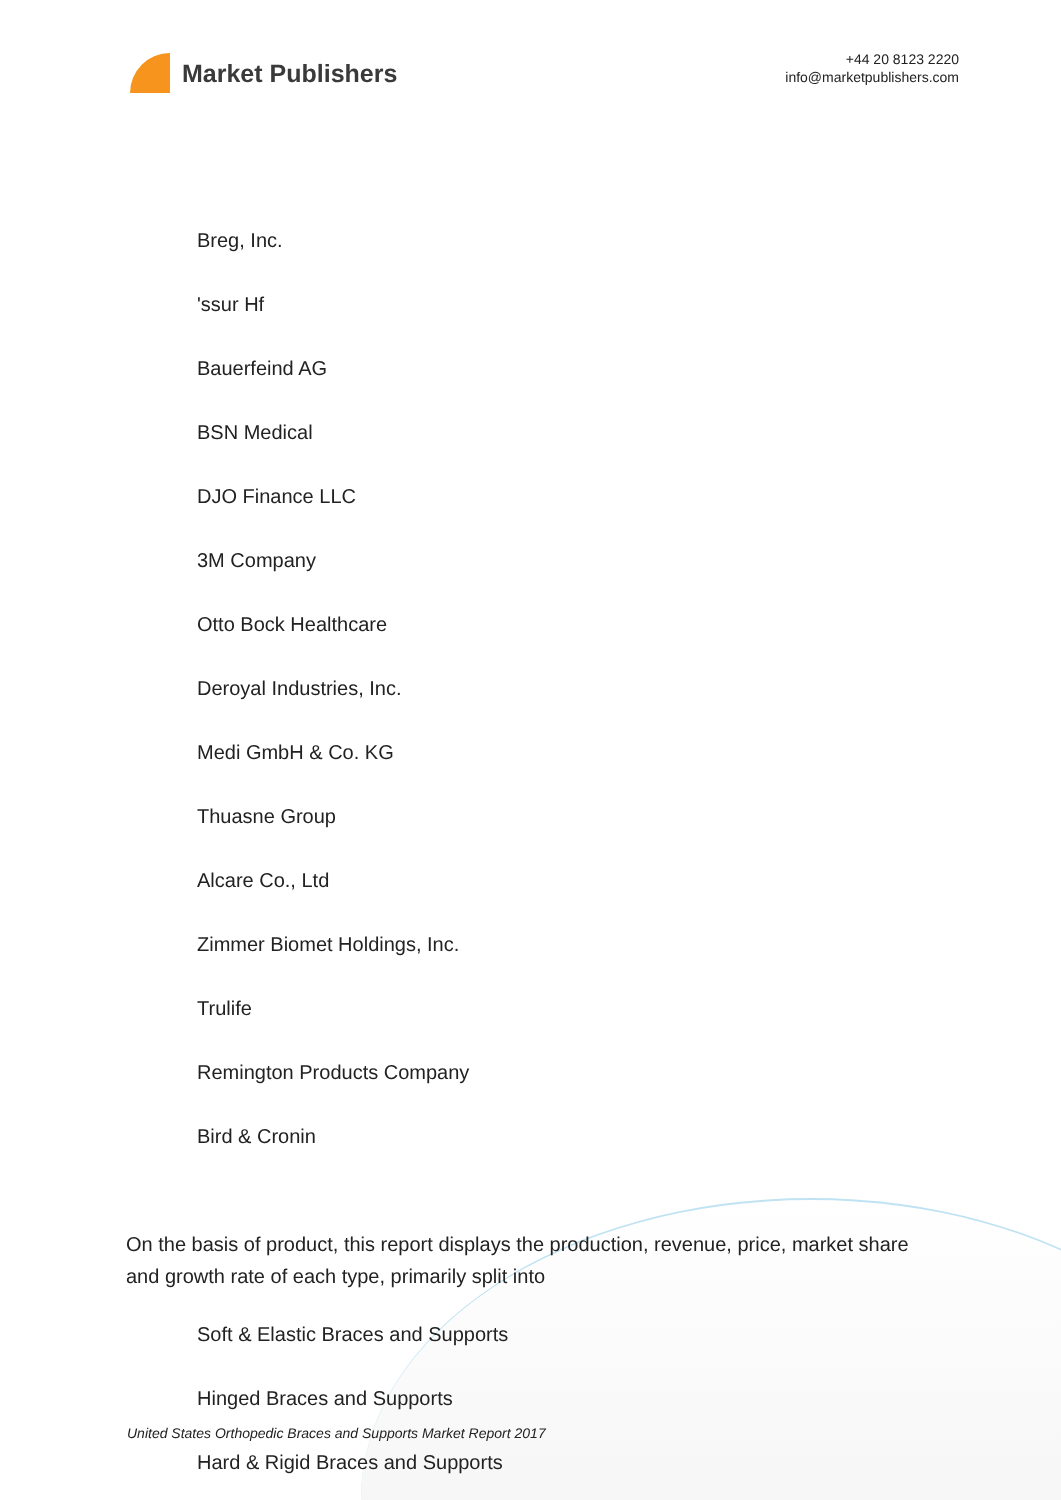Market Publishers
+44 20 8123 2220
info@marketpublishers.com
Breg, Inc.
'ssur Hf
Bauerfeind AG
BSN Medical
DJO Finance LLC
3M Company
Otto Bock Healthcare
Deroyal Industries, Inc.
Medi GmbH & Co. KG
Thuasne Group
Alcare Co., Ltd
Zimmer Biomet Holdings, Inc.
Trulife
Remington Products Company
Bird & Cronin
On the basis of product, this report displays the production, revenue, price, market share and growth rate of each type, primarily split into
Soft & Elastic Braces and Supports
Hinged Braces and Supports
Hard & Rigid Braces and Supports
United States Orthopedic Braces and Supports Market Report 2017